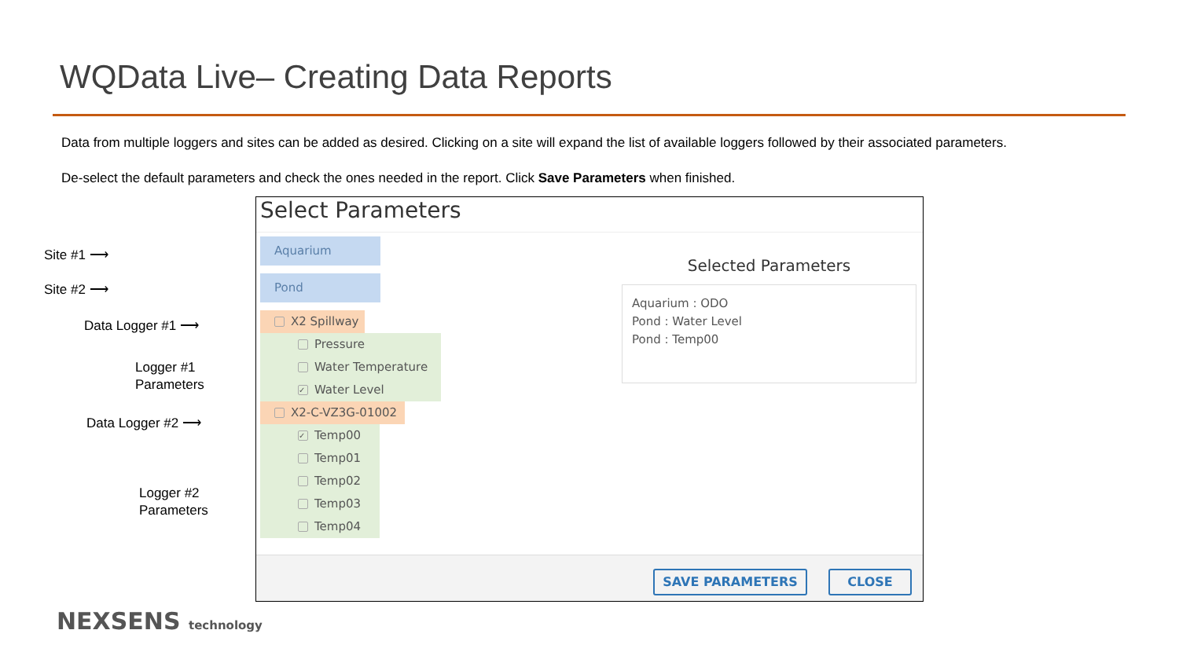WQData Live– Creating Data Reports
Data from multiple loggers and sites can be added as desired. Clicking on a site will expand the list of available loggers followed by their associated parameters.
De-select the default parameters and check the ones needed in the report. Click Save Parameters when finished.
Site #1 ⟶
Site #2 ⟶
Data Logger #1 ⟶
Logger #1
Parameters
Data Logger #2 ⟶
Logger #2
Parameters
Select Parameters
Aquarium
Pond
X2 Spillway
Pressure
Water Temperature
✓ Water Level
X2-C-VZ3G-01002
✓ Temp00
Temp01
Temp02
Temp03
Temp04
Selected Parameters
Aquarium : ODO
Pond : Water Level
Pond : Temp00
SAVE PARAMETERS CLOSE
NEXSENS technology